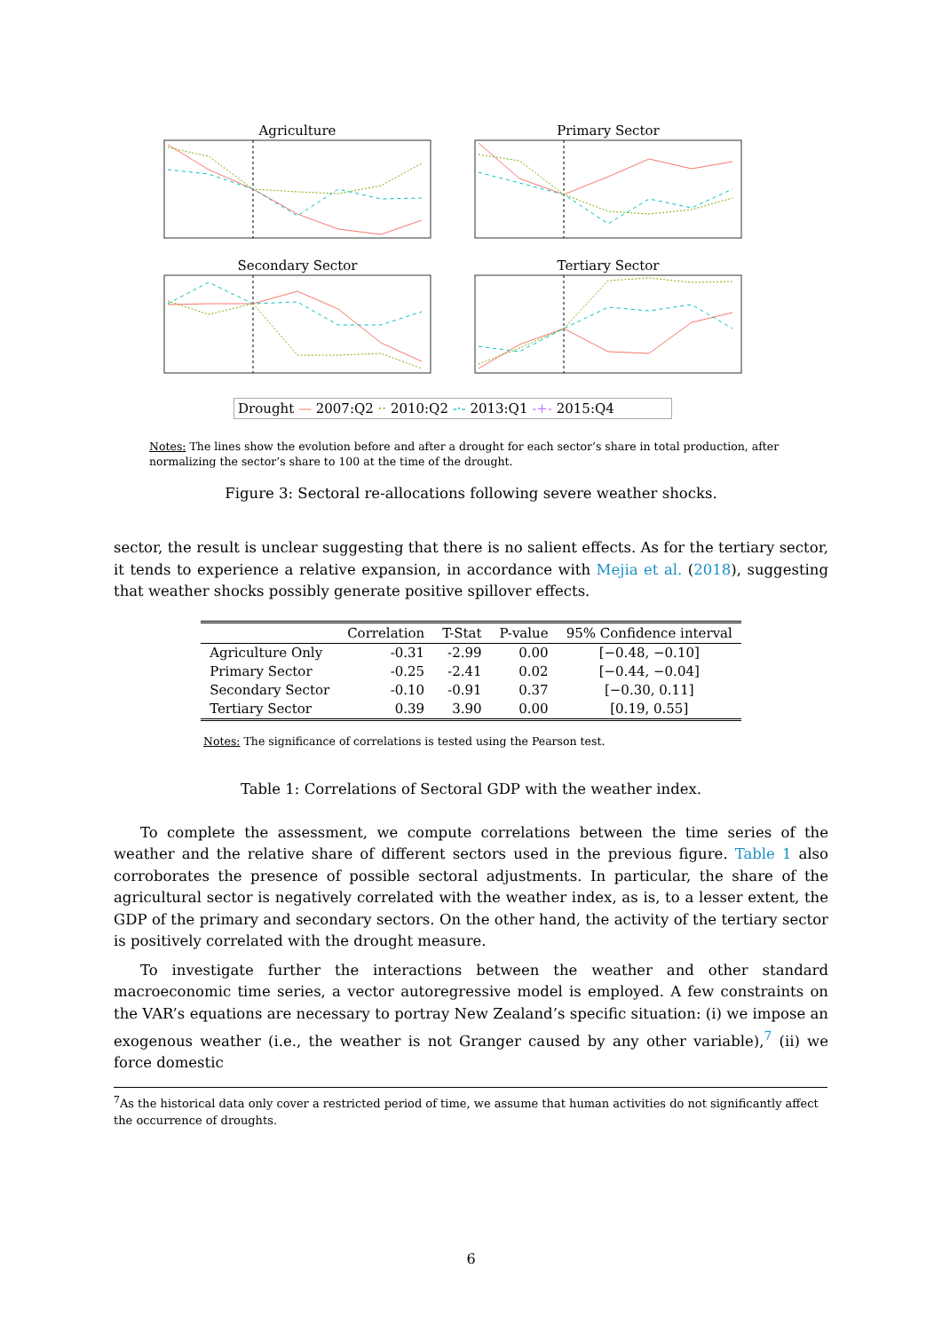Agriculture
Primary Sector
Secondary Sector
Tertiary Sector
Drought — 2007:Q2 ·· 2010:Q2 -·- 2013:Q1 -+- 2015:Q4
Notes: The lines show the evolution before and after a drought for each sector’s share in total production, after normalizing the sector’s share to 100 at the time of the drought.
Figure 3: Sectoral re-allocations following severe weather shocks.
sector, the result is unclear suggesting that there is no salient effects. As for the tertiary sector, it tends to experience a relative expansion, in accordance with Mejia et al. (2018), suggesting that weather shocks possibly generate positive spillover effects.
| | Correlation | T-Stat | P-value | 95% Confidence interval |
| --- | --- | --- | --- | --- |
| Agriculture Only | -0.31 | -2.99 | 0.00 | [−0.48, −0.10] |
| Primary Sector | -0.25 | -2.41 | 0.02 | [−0.44, −0.04] |
| Secondary Sector | -0.10 | -0.91 | 0.37 | [−0.30, 0.11] |
| Tertiary Sector | 0.39 | 3.90 | 0.00 | [0.19, 0.55] |
Notes: The significance of correlations is tested using the Pearson test.
Table 1: Correlations of Sectoral GDP with the weather index.
To complete the assessment, we compute correlations between the time series of the weather and the relative share of different sectors used in the previous figure. Table 1 also corroborates the presence of possible sectoral adjustments. In particular, the share of the agricultural sector is negatively correlated with the weather index, as is, to a lesser extent, the GDP of the primary and secondary sectors. On the other hand, the activity of the tertiary sector is positively correlated with the drought measure.
To investigate further the interactions between the weather and other standard macroeconomic time series, a vector autoregressive model is employed. A few constraints on the VAR’s equations are necessary to portray New Zealand’s specific situation: (i) we impose an exogenous weather (i.e., the weather is not Granger caused by any other variable),<sup>7</sup> (ii) we force domestic
<sup>7</sup> As the historical data only cover a restricted period of time, we assume that human activities do not significantly affect the occurrence of droughts.
6